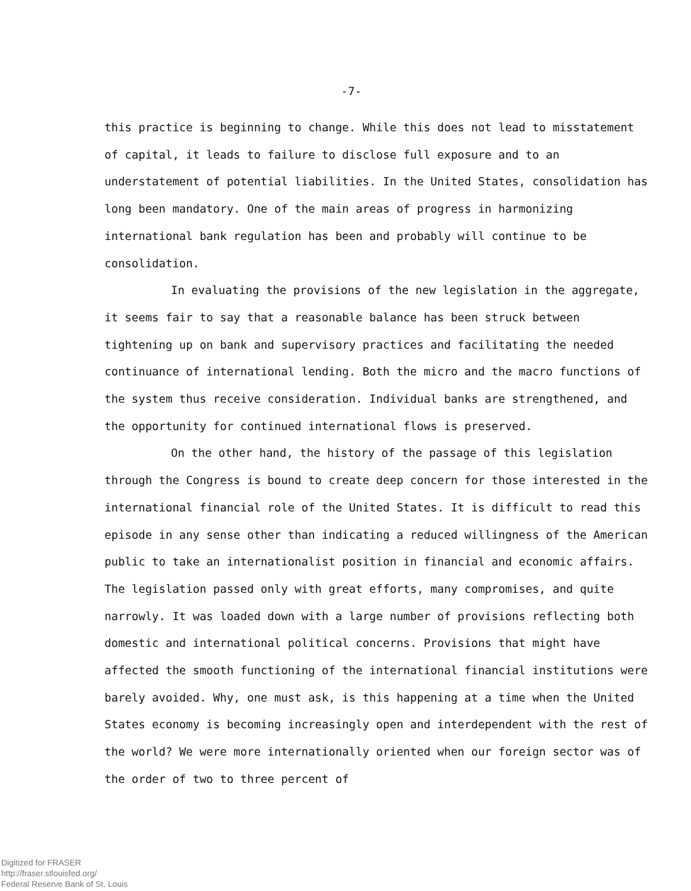-7-
this practice is beginning to change. While this does not lead to misstatement of capital, it leads to failure to disclose full exposure and to an understatement of potential liabilities. In the United States, consolidation has long been mandatory. One of the main areas of progress in harmonizing international bank regulation has been and probably will continue to be consolidation.
In evaluating the provisions of the new legislation in the aggregate, it seems fair to say that a reasonable balance has been struck between tightening up on bank and supervisory practices and facilitating the needed continuance of international lending. Both the micro and the macro functions of the system thus receive consideration. Individual banks are strengthened, and the opportunity for continued international flows is preserved.
On the other hand, the history of the passage of this legislation through the Congress is bound to create deep concern for those interested in the international financial role of the United States. It is difficult to read this episode in any sense other than indicating a reduced willingness of the American public to take an internationalist position in financial and economic affairs. The legislation passed only with great efforts, many compromises, and quite narrowly. It was loaded down with a large number of provisions reflecting both domestic and international political concerns. Provisions that might have affected the smooth functioning of the international financial institutions were barely avoided. Why, one must ask, is this happening at a time when the United States economy is becoming increasingly open and interdependent with the rest of the world? We were more internationally oriented when our foreign sector was of the order of two to three percent of
Digitized for FRASER
http://fraser.stlouisfed.org/
Federal Reserve Bank of St. Louis